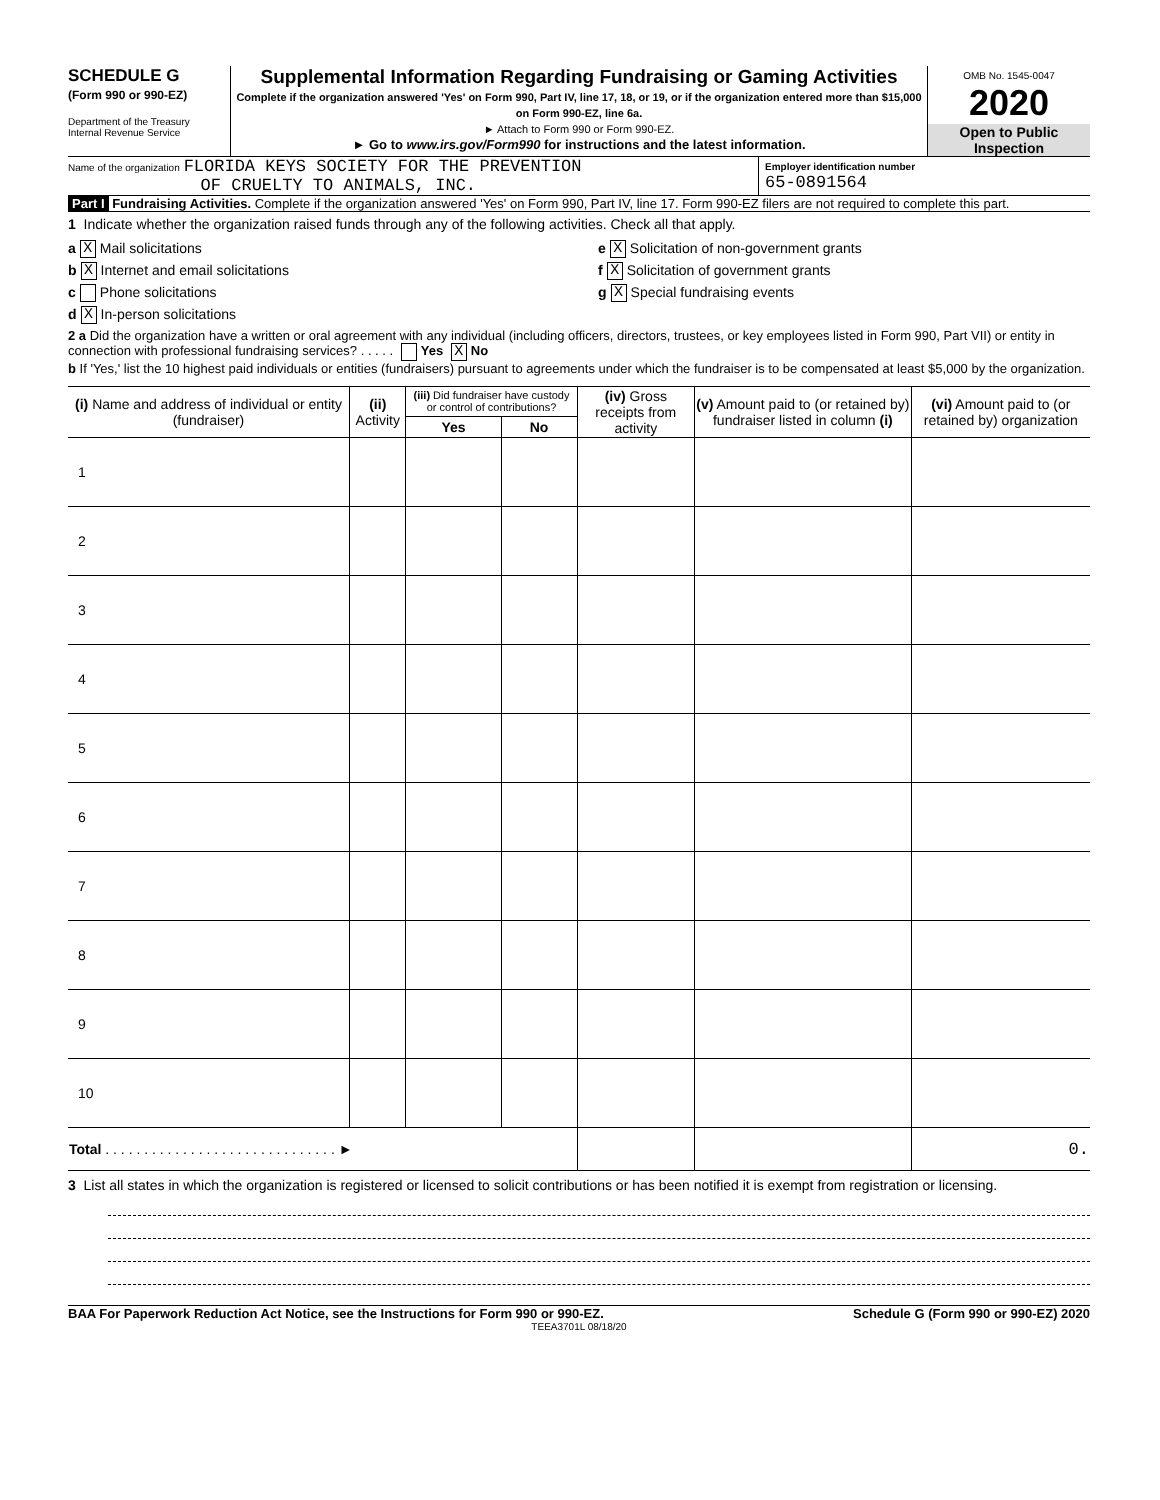SCHEDULE G
(Form 990 or 990-EZ)
Department of the Treasury
Internal Revenue Service
Supplemental Information Regarding Fundraising or Gaming Activities
Complete if the organization answered 'Yes' on Form 990, Part IV, line 17, 18, or 19, or if the organization entered more than $15,000 on Form 990-EZ, line 6a.
► Attach to Form 990 or Form 990-EZ.
► Go to www.irs.gov/Form990 for instructions and the latest information.
OMB No. 1545-0047
2020
Open to Public Inspection
Name of the organization FLORIDA KEYS SOCIETY FOR THE PREVENTION
OF CRUELTY TO ANIMALS, INC.
Employer identification number
65-0891564
Part I Fundraising Activities. Complete if the organization answered 'Yes' on Form 990, Part IV, line 17. Form 990-EZ filers are not required to complete this part.
1 Indicate whether the organization raised funds through any of the following activities. Check all that apply.
a X Mail solicitations
b X Internet and email solicitations
c Phone solicitations
d X In-person solicitations
e X Solicitation of non-government grants
f X Solicitation of government grants
g X Special fundraising events
2 a Did the organization have a written or oral agreement with any individual (including officers, directors, trustees, or key employees listed in Form 990, Part VII) or entity in connection with professional fundraising services? . . . . . Yes X No
b If 'Yes,' list the 10 highest paid individuals or entities (fundraisers) pursuant to agreements under which the fundraiser is to be compensated at least $5,000 by the organization.
| (i) Name and address of individual or entity (fundraiser) | (ii) Activity | (iii) Did fundraiser have custody or control of contributions? | | (iv) Gross receipts from activity | (v) Amount paid to (or retained by) fundraiser listed in column (i) | (vi) Amount paid to (or retained by) organization |
| --- | --- | --- | --- | --- | --- | --- |
| | | Yes | No | | | |
| 1 | | | | | | |
| 2 | | | | | | |
| 3 | | | | | | |
| 4 | | | | | | |
| 5 | | | | | | |
| 6 | | | | | | |
| 7 | | | | | | |
| 8 | | | | | | |
| 9 | | | | | | |
| 10 | | | | | | |
| Total . . . . . . . . . . . . . . . . . . . . . . . . . . . . . . ► | | | | | | 0. |
3 List all states in which the organization is registered or licensed to solicit contributions or has been notified it is exempt from registration or licensing.
BAA For Paperwork Reduction Act Notice, see the Instructions for Form 990 or 990-EZ. Schedule G (Form 990 or 990-EZ) 2020
TEEA3701L 08/18/20